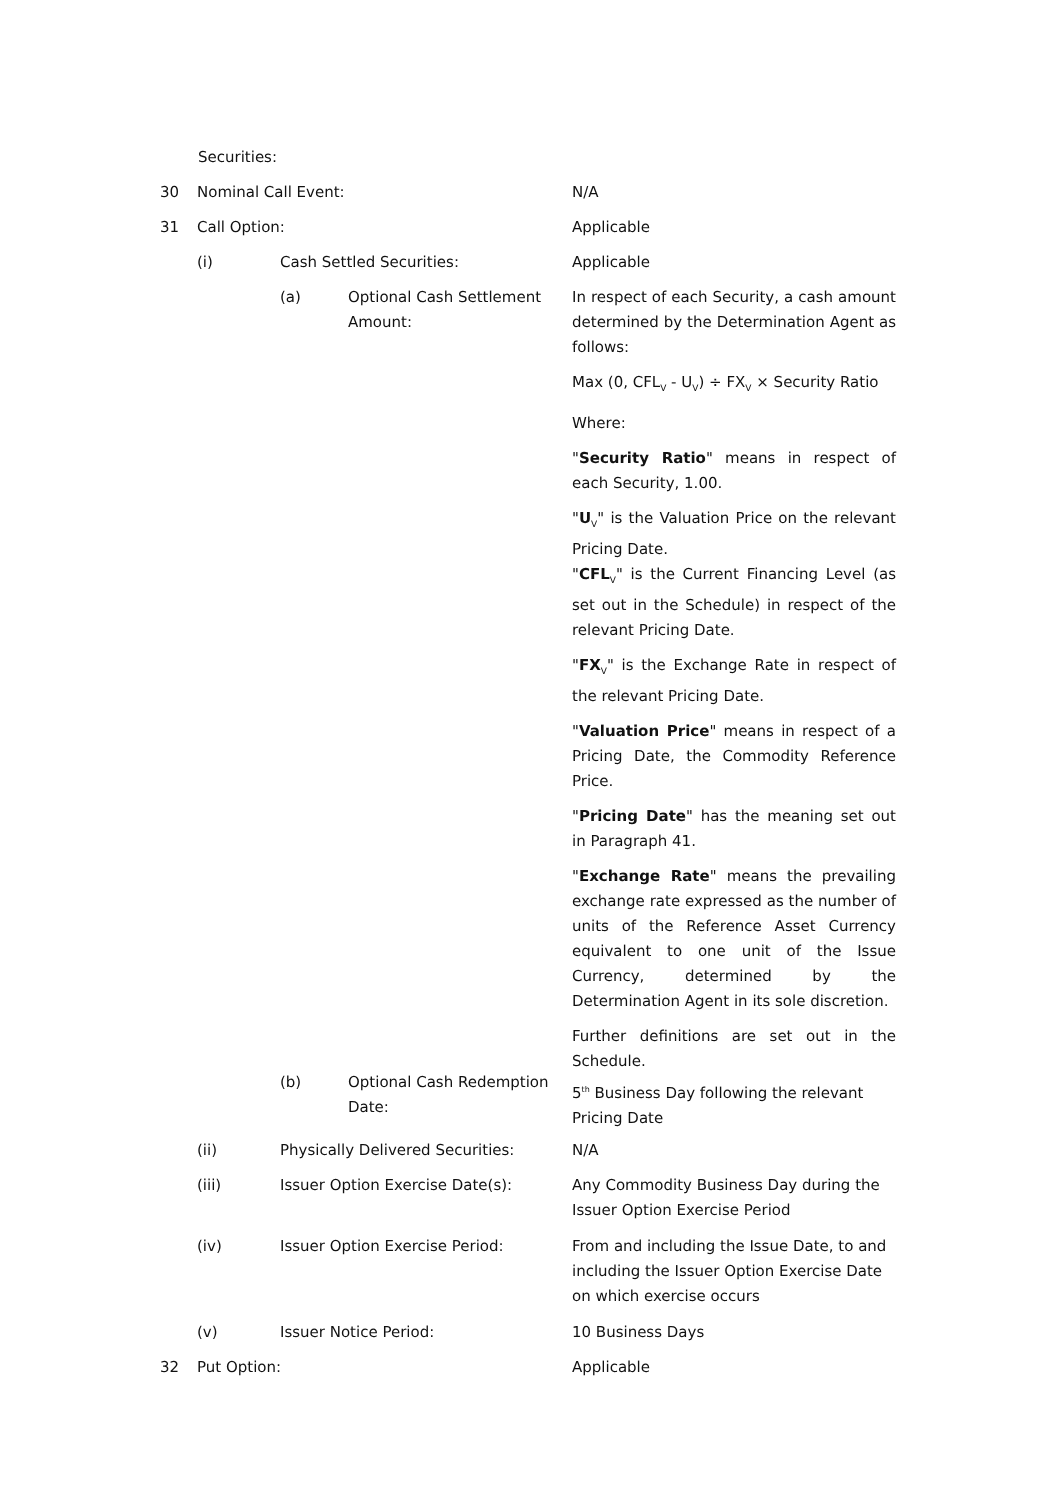Securities:
30 Nominal Call Event: N/A
31 Call Option: Applicable
(i) Cash Settled Securities: Applicable
(a)
Optional Cash Settlement Amount:
In respect of each Security, a cash amount determined by the Determination Agent as follows:
Max (0, CFL<sub>V</sub> - U<sub>V</sub>) ÷ FX<sub>V</sub> × Security Ratio
Where:
"Security Ratio" means in respect of each Security, 1.00.
"U<sub>V</sub>" is the Valuation Price on the relevant Pricing Date.
"CFL<sub>V</sub>" is the Current Financing Level (as set out in the Schedule) in respect of the relevant Pricing Date.
"FX<sub>V</sub>" is the Exchange Rate in respect of the relevant Pricing Date.
"Valuation Price" means in respect of a Pricing Date, the Commodity Reference Price.
"Pricing Date" has the meaning set out in Paragraph 41.
"Exchange Rate" means the prevailing exchange rate expressed as the number of units of the Reference Asset Currency equivalent to one unit of the Issue Currency, determined by the Determination Agent in its sole discretion.
Further definitions are set out in the Schedule.
(b)
Optional Cash Redemption Date:
5<sup>th</sup> Business Day following the relevant Pricing Date
(ii)
Physically Delivered Securities:
N/A
(iii)
Issuer Option Exercise Date(s):
Any Commodity Business Day during the Issuer Option Exercise Period
(iv) Issuer Option Exercise Period:
From and including the Issue Date, to and including the Issuer Option Exercise Date on which exercise occurs
(v) Issuer Notice Period: 10 Business Days
32 Put Option: Applicable